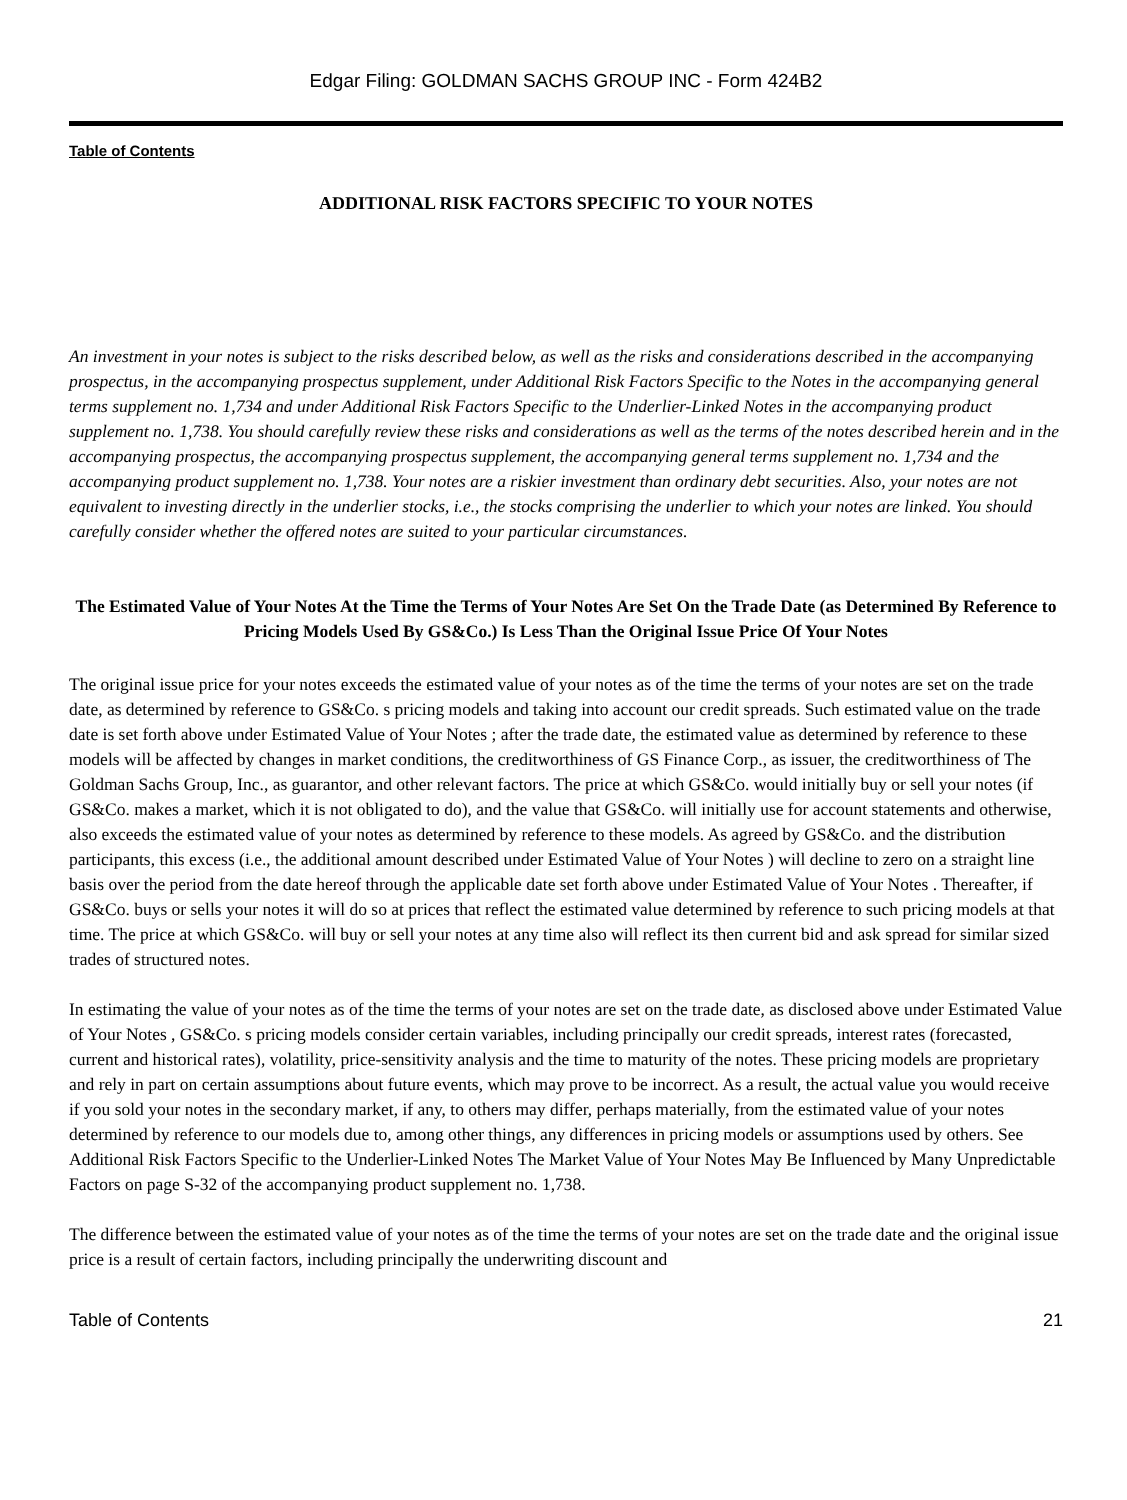Edgar Filing: GOLDMAN SACHS GROUP INC - Form 424B2
Table of Contents
ADDITIONAL RISK FACTORS SPECIFIC TO YOUR NOTES
An investment in your notes is subject to the risks described below, as well as the risks and considerations described in the accompanying prospectus, in the accompanying prospectus supplement, under Additional Risk Factors Specific to the Notes in the accompanying general terms supplement no. 1,734 and under Additional Risk Factors Specific to the Underlier-Linked Notes in the accompanying product supplement no. 1,738. You should carefully review these risks and considerations as well as the terms of the notes described herein and in the accompanying prospectus, the accompanying prospectus supplement, the accompanying general terms supplement no. 1,734 and the accompanying product supplement no. 1,738. Your notes are a riskier investment than ordinary debt securities. Also, your notes are not equivalent to investing directly in the underlier stocks, i.e., the stocks comprising the underlier to which your notes are linked. You should carefully consider whether the offered notes are suited to your particular circumstances.
The Estimated Value of Your Notes At the Time the Terms of Your Notes Are Set On the Trade Date (as Determined By Reference to Pricing Models Used By GS&Co.) Is Less Than the Original Issue Price Of Your Notes
The original issue price for your notes exceeds the estimated value of your notes as of the time the terms of your notes are set on the trade date, as determined by reference to GS&Co. s pricing models and taking into account our credit spreads. Such estimated value on the trade date is set forth above under Estimated Value of Your Notes ; after the trade date, the estimated value as determined by reference to these models will be affected by changes in market conditions, the creditworthiness of GS Finance Corp., as issuer, the creditworthiness of The Goldman Sachs Group, Inc., as guarantor, and other relevant factors. The price at which GS&Co. would initially buy or sell your notes (if GS&Co. makes a market, which it is not obligated to do), and the value that GS&Co. will initially use for account statements and otherwise, also exceeds the estimated value of your notes as determined by reference to these models. As agreed by GS&Co. and the distribution participants, this excess (i.e., the additional amount described under Estimated Value of Your Notes ) will decline to zero on a straight line basis over the period from the date hereof through the applicable date set forth above under Estimated Value of Your Notes . Thereafter, if GS&Co. buys or sells your notes it will do so at prices that reflect the estimated value determined by reference to such pricing models at that time. The price at which GS&Co. will buy or sell your notes at any time also will reflect its then current bid and ask spread for similar sized trades of structured notes.
In estimating the value of your notes as of the time the terms of your notes are set on the trade date, as disclosed above under Estimated Value of Your Notes , GS&Co. s pricing models consider certain variables, including principally our credit spreads, interest rates (forecasted, current and historical rates), volatility, price-sensitivity analysis and the time to maturity of the notes. These pricing models are proprietary and rely in part on certain assumptions about future events, which may prove to be incorrect. As a result, the actual value you would receive if you sold your notes in the secondary market, if any, to others may differ, perhaps materially, from the estimated value of your notes determined by reference to our models due to, among other things, any differences in pricing models or assumptions used by others. See Additional Risk Factors Specific to the Underlier-Linked Notes The Market Value of Your Notes May Be Influenced by Many Unpredictable Factors on page S-32 of the accompanying product supplement no. 1,738.
The difference between the estimated value of your notes as of the time the terms of your notes are set on the trade date and the original issue price is a result of certain factors, including principally the underwriting discount and
Table of Contents 21